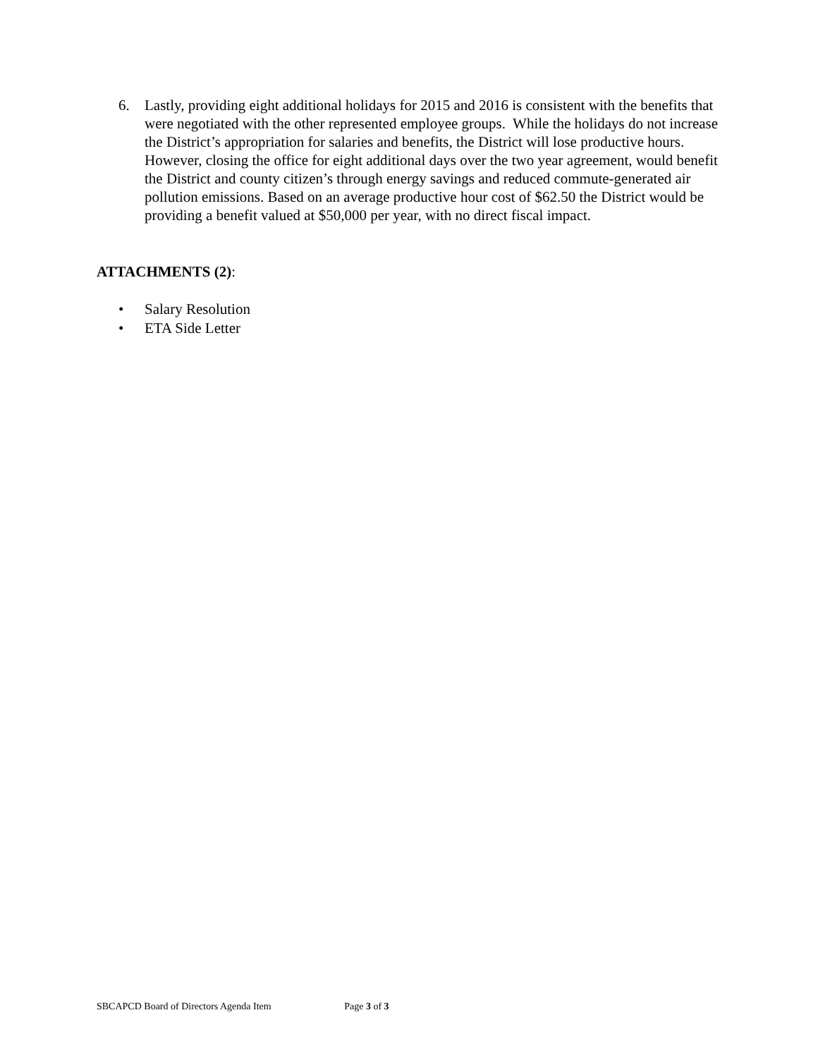6. Lastly, providing eight additional holidays for 2015 and 2016 is consistent with the benefits that were negotiated with the other represented employee groups. While the holidays do not increase the District’s appropriation for salaries and benefits, the District will lose productive hours. However, closing the office for eight additional days over the two year agreement, would benefit the District and county citizen’s through energy savings and reduced commute-generated air pollution emissions. Based on an average productive hour cost of $62.50 the District would be providing a benefit valued at $50,000 per year, with no direct fiscal impact.
ATTACHMENTS (2):
• Salary Resolution
• ETA Side Letter
SBCAPCD Board of Directors Agenda Item Page 3 of 3